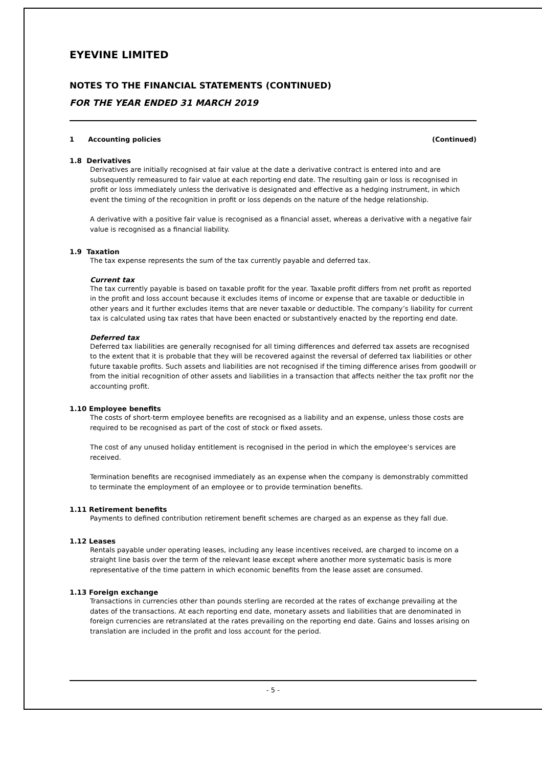EYEVINE LIMITED
NOTES TO THE FINANCIAL STATEMENTS (CONTINUED)
FOR THE YEAR ENDED 31 MARCH 2019
1 Accounting policies (Continued)
1.8 Derivatives
Derivatives are initially recognised at fair value at the date a derivative contract is entered into and are subsequently remeasured to fair value at each reporting end date. The resulting gain or loss is recognised in profit or loss immediately unless the derivative is designated and effective as a hedging instrument, in which event the timing of the recognition in profit or loss depends on the nature of the hedge relationship.
A derivative with a positive fair value is recognised as a financial asset, whereas a derivative with a negative fair value is recognised as a financial liability.
1.9 Taxation
The tax expense represents the sum of the tax currently payable and deferred tax.
Current tax
The tax currently payable is based on taxable profit for the year. Taxable profit differs from net profit as reported in the profit and loss account because it excludes items of income or expense that are taxable or deductible in other years and it further excludes items that are never taxable or deductible. The company’s liability for current tax is calculated using tax rates that have been enacted or substantively enacted by the reporting end date.
Deferred tax
Deferred tax liabilities are generally recognised for all timing differences and deferred tax assets are recognised to the extent that it is probable that they will be recovered against the reversal of deferred tax liabilities or other future taxable profits. Such assets and liabilities are not recognised if the timing difference arises from goodwill or from the initial recognition of other assets and liabilities in a transaction that affects neither the tax profit nor the accounting profit.
1.10 Employee benefits
The costs of short-term employee benefits are recognised as a liability and an expense, unless those costs are required to be recognised as part of the cost of stock or fixed assets.
The cost of any unused holiday entitlement is recognised in the period in which the employee’s services are received.
Termination benefits are recognised immediately as an expense when the company is demonstrably committed to terminate the employment of an employee or to provide termination benefits.
1.11 Retirement benefits
Payments to defined contribution retirement benefit schemes are charged as an expense as they fall due.
1.12 Leases
Rentals payable under operating leases, including any lease incentives received, are charged to income on a straight line basis over the term of the relevant lease except where another more systematic basis is more representative of the time pattern in which economic benefits from the lease asset are consumed.
1.13 Foreign exchange
Transactions in currencies other than pounds sterling are recorded at the rates of exchange prevailing at the dates of the transactions. At each reporting end date, monetary assets and liabilities that are denominated in foreign currencies are retranslated at the rates prevailing on the reporting end date. Gains and losses arising on translation are included in the profit and loss account for the period.
- 5 -